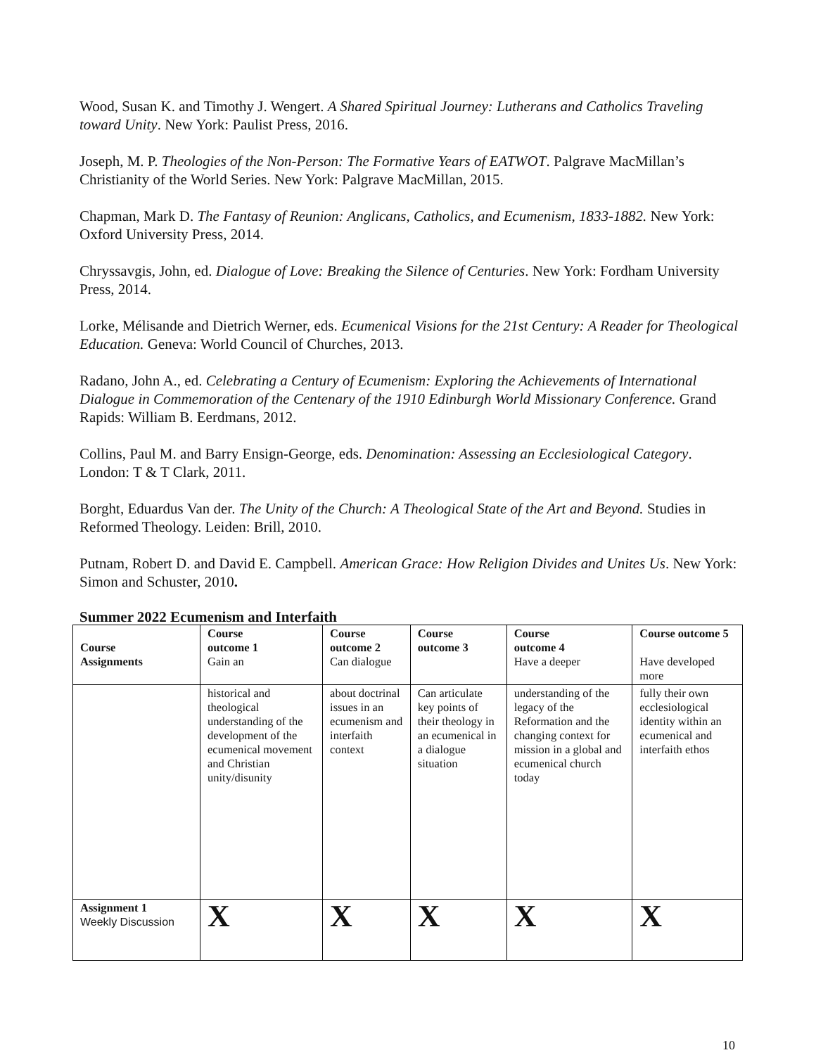Wood, Susan K. and Timothy J. Wengert. A Shared Spiritual Journey: Lutherans and Catholics Traveling toward Unity. New York: Paulist Press, 2016.
Joseph, M. P. Theologies of the Non-Person: The Formative Years of EATWOT. Palgrave MacMillan’s Christianity of the World Series. New York: Palgrave MacMillan, 2015.
Chapman, Mark D. The Fantasy of Reunion: Anglicans, Catholics, and Ecumenism, 1833-1882. New York: Oxford University Press, 2014.
Chryssavgis, John, ed. Dialogue of Love: Breaking the Silence of Centuries. New York: Fordham University Press, 2014.
Lorke, Mélisande and Dietrich Werner, eds. Ecumenical Visions for the 21st Century: A Reader for Theological Education. Geneva: World Council of Churches, 2013.
Radano, John A., ed. Celebrating a Century of Ecumenism: Exploring the Achievements of International Dialogue in Commemoration of the Centenary of the 1910 Edinburgh World Missionary Conference. Grand Rapids: William B. Eerdmans, 2012.
Collins, Paul M. and Barry Ensign-George, eds. Denomination: Assessing an Ecclesiological Category. London: T & T Clark, 2011.
Borght, Eduardus Van der. The Unity of the Church: A Theological State of the Art and Beyond. Studies in Reformed Theology. Leiden: Brill, 2010.
Putnam, Robert D. and David E. Campbell. American Grace: How Religion Divides and Unites Us. New York: Simon and Schuster, 2010.
Summer 2022 Ecumenism and Interfaith
| Course Assignments | Course outcome 1 Gain an | Course outcome 2 Can dialogue | Course outcome 3 | Course outcome 4 Have a deeper | Course outcome 5 Have developed more |
| --- | --- | --- | --- | --- | --- |
| | historical and theological understanding of the development of the ecumenical movement and Christian unity/disunity | about doctrinal issues in an ecumenism and interfaith context | Can articulate key points of their theology in an ecumenical in a dialogue situation | understanding of the legacy of the Reformation and the changing context for mission in a global and ecumenical church today | fully their own ecclesiological identity within an ecumenical and interfaith ethos |
| Assignment 1 Weekly Discussion | X | X | X | X | X |
10